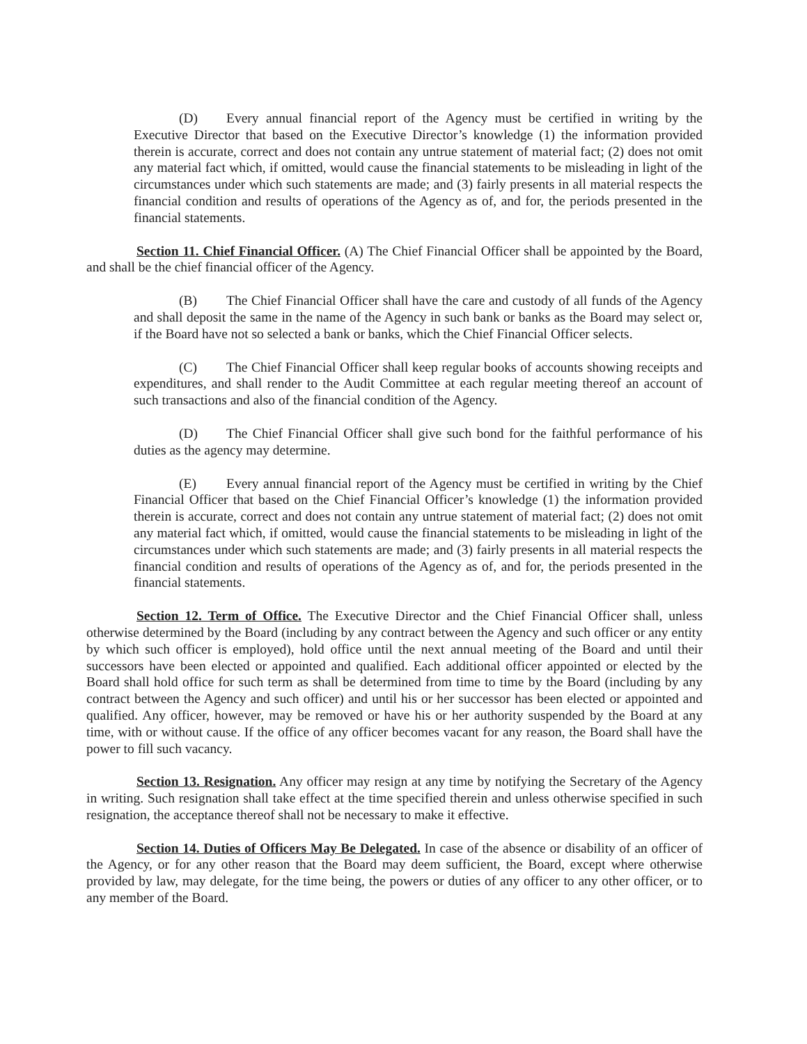(D) Every annual financial report of the Agency must be certified in writing by the Executive Director that based on the Executive Director’s knowledge (1) the information provided therein is accurate, correct and does not contain any untrue statement of material fact; (2) does not omit any material fact which, if omitted, would cause the financial statements to be misleading in light of the circumstances under which such statements are made; and (3) fairly presents in all material respects the financial condition and results of operations of the Agency as of, and for, the periods presented in the financial statements.
Section 11. Chief Financial Officer. (A) The Chief Financial Officer shall be appointed by the Board, and shall be the chief financial officer of the Agency.
(B) The Chief Financial Officer shall have the care and custody of all funds of the Agency and shall deposit the same in the name of the Agency in such bank or banks as the Board may select or, if the Board have not so selected a bank or banks, which the Chief Financial Officer selects.
(C) The Chief Financial Officer shall keep regular books of accounts showing receipts and expenditures, and shall render to the Audit Committee at each regular meeting thereof an account of such transactions and also of the financial condition of the Agency.
(D) The Chief Financial Officer shall give such bond for the faithful performance of his duties as the agency may determine.
(E) Every annual financial report of the Agency must be certified in writing by the Chief Financial Officer that based on the Chief Financial Officer’s knowledge (1) the information provided therein is accurate, correct and does not contain any untrue statement of material fact; (2) does not omit any material fact which, if omitted, would cause the financial statements to be misleading in light of the circumstances under which such statements are made; and (3) fairly presents in all material respects the financial condition and results of operations of the Agency as of, and for, the periods presented in the financial statements.
Section 12. Term of Office. The Executive Director and the Chief Financial Officer shall, unless otherwise determined by the Board (including by any contract between the Agency and such officer or any entity by which such officer is employed), hold office until the next annual meeting of the Board and until their successors have been elected or appointed and qualified. Each additional officer appointed or elected by the Board shall hold office for such term as shall be determined from time to time by the Board (including by any contract between the Agency and such officer) and until his or her successor has been elected or appointed and qualified. Any officer, however, may be removed or have his or her authority suspended by the Board at any time, with or without cause. If the office of any officer becomes vacant for any reason, the Board shall have the power to fill such vacancy.
Section 13. Resignation. Any officer may resign at any time by notifying the Secretary of the Agency in writing. Such resignation shall take effect at the time specified therein and unless otherwise specified in such resignation, the acceptance thereof shall not be necessary to make it effective.
Section 14. Duties of Officers May Be Delegated. In case of the absence or disability of an officer of the Agency, or for any other reason that the Board may deem sufficient, the Board, except where otherwise provided by law, may delegate, for the time being, the powers or duties of any officer to any other officer, or to any member of the Board.